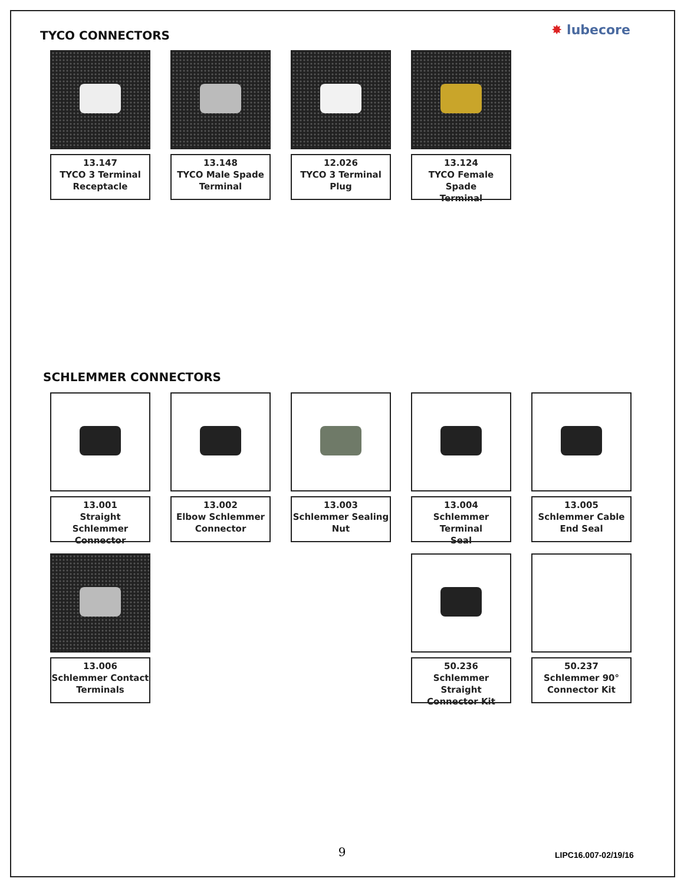✸ lubecore
TYCO CONNECTORS
13.147
TYCO 3 Terminal
Receptacle
13.148
TYCO Male Spade
Terminal
12.026
TYCO 3 Terminal
Plug
13.124
TYCO Female Spade
Terminal
SCHLEMMER CONNECTORS
13.001
Straight Schlemmer
Connector
13.002
Elbow Schlemmer
Connector
13.003
Schlemmer Sealing
Nut
13.004
Schlemmer Terminal
Seal
13.005
Schlemmer Cable
End Seal
13.006
Schlemmer Contact
Terminals
50.236
Schlemmer Straight
Connector Kit
50.237
Schlemmer 90°
Connector Kit
9 LIPC16.007-02/19/16